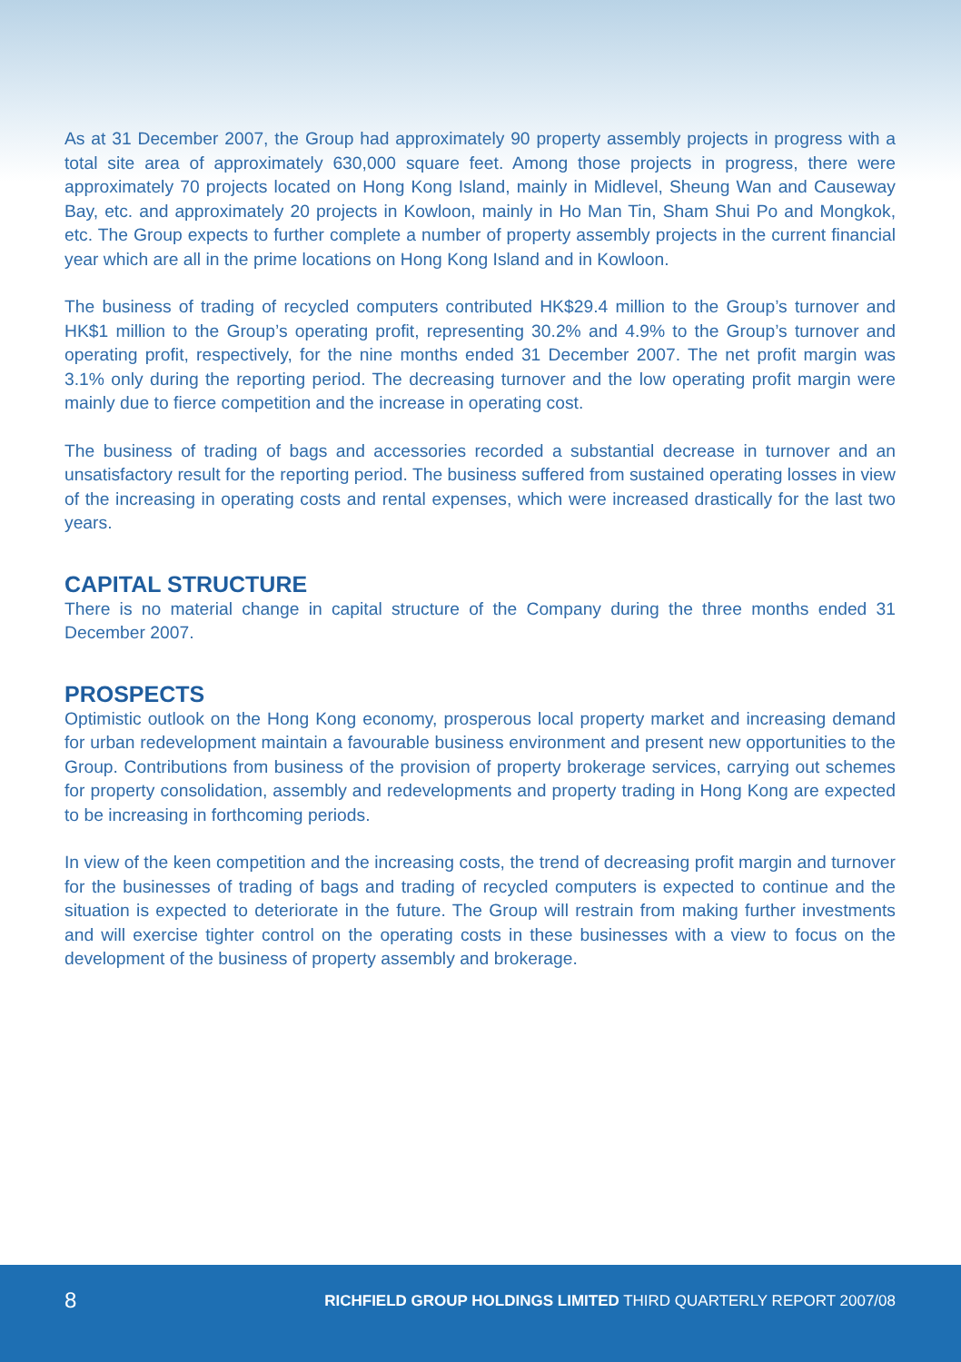As at 31 December 2007, the Group had approximately 90 property assembly projects in progress with a total site area of approximately 630,000 square feet. Among those projects in progress, there were approximately 70 projects located on Hong Kong Island, mainly in Midlevel, Sheung Wan and Causeway Bay, etc. and approximately 20 projects in Kowloon, mainly in Ho Man Tin, Sham Shui Po and Mongkok, etc. The Group expects to further complete a number of property assembly projects in the current financial year which are all in the prime locations on Hong Kong Island and in Kowloon.
The business of trading of recycled computers contributed HK$29.4 million to the Group’s turnover and HK$1 million to the Group’s operating profit, representing 30.2% and 4.9% to the Group’s turnover and operating profit, respectively, for the nine months ended 31 December 2007. The net profit margin was 3.1% only during the reporting period. The decreasing turnover and the low operating profit margin were mainly due to fierce competition and the increase in operating cost.
The business of trading of bags and accessories recorded a substantial decrease in turnover and an unsatisfactory result for the reporting period. The business suffered from sustained operating losses in view of the increasing in operating costs and rental expenses, which were increased drastically for the last two years.
CAPITAL STRUCTURE
There is no material change in capital structure of the Company during the three months ended 31 December 2007.
PROSPECTS
Optimistic outlook on the Hong Kong economy, prosperous local property market and increasing demand for urban redevelopment maintain a favourable business environment and present new opportunities to the Group. Contributions from business of the provision of property brokerage services, carrying out schemes for property consolidation, assembly and redevelopments and property trading in Hong Kong are expected to be increasing in forthcoming periods.
In view of the keen competition and the increasing costs, the trend of decreasing profit margin and turnover for the businesses of trading of bags and trading of recycled computers is expected to continue and the situation is expected to deteriorate in the future. The Group will restrain from making further investments and will exercise tighter control on the operating costs in these businesses with a view to focus on the development of the business of property assembly and brokerage.
8 RICHFIELD GROUP HOLDINGS LIMITED THIRD QUARTERLY REPORT 2007/08